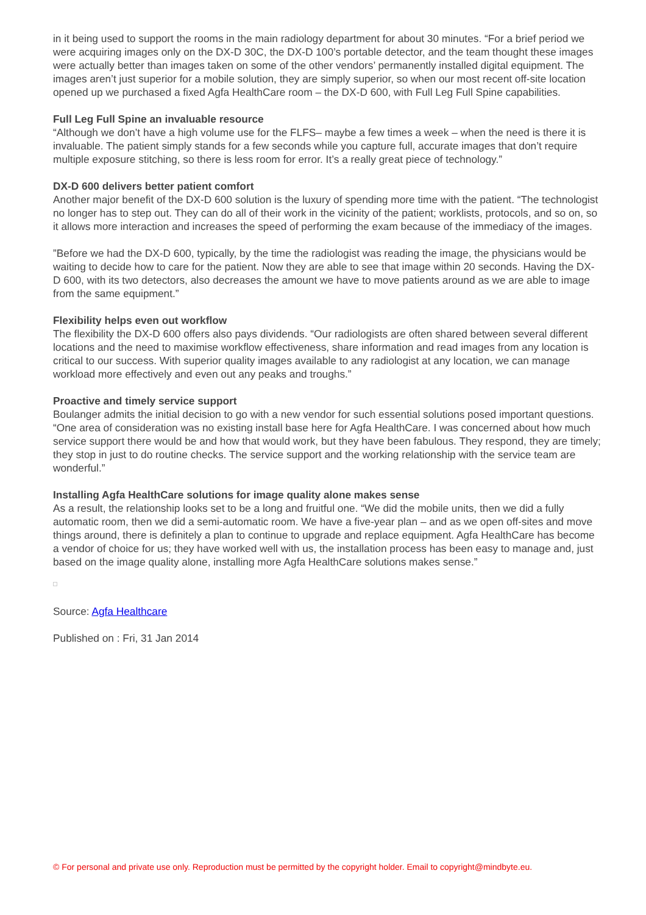in it being used to support the rooms in the main radiology department for about 30 minutes. “For a brief period we were acquiring images only on the DX-D 30C, the DX-D 100’s portable detector, and the team thought these images were actually better than images taken on some of the other vendors’ permanently installed digital equipment. The images aren’t just superior for a mobile solution, they are simply superior, so when our most recent off-site location opened up we purchased a fixed Agfa HealthCare room – the DX-D 600, with Full Leg Full Spine capabilities.
Full Leg Full Spine an invaluable resource
“Although we don’t have a high volume use for the FLFS– maybe a few times a week – when the need is there it is invaluable. The patient simply stands for a few seconds while you capture full, accurate images that don’t require multiple exposure stitching, so there is less room for error. It’s a really great piece of technology.”
DX-D 600 delivers better patient comfort
Another major benefit of the DX-D 600 solution is the luxury of spending more time with the patient. “The technologist no longer has to step out. They can do all of their work in the vicinity of the patient; worklists, protocols, and so on, so it allows more interaction and increases the speed of performing the exam because of the immediacy of the images.
”Before we had the DX-D 600, typically, by the time the radiologist was reading the image, the physicians would be waiting to decide how to care for the patient. Now they are able to see that image within 20 seconds. Having the DX-D 600, with its two detectors, also decreases the amount we have to move patients around as we are able to image from the same equipment.”
Flexibility helps even out workflow
The flexibility the DX-D 600 offers also pays dividends. “Our radiologists are often shared between several different locations and the need to maximise workflow effectiveness, share information and read images from any location is critical to our success. With superior quality images available to any radiologist at any location, we can manage workload more effectively and even out any peaks and troughs.”
Proactive and timely service support
Boulanger admits the initial decision to go with a new vendor for such essential solutions posed important questions. “One area of consideration was no existing install base here for Agfa HealthCare. I was concerned about how much service support there would be and how that would work, but they have been fabulous. They respond, they are timely; they stop in just to do routine checks. The service support and the working relationship with the service team are wonderful.”
Installing Agfa HealthCare solutions for image quality alone makes sense
As a result, the relationship looks set to be a long and fruitful one. “We did the mobile units, then we did a fully automatic room, then we did a semi-automatic room. We have a five-year plan – and as we open off-sites and move things around, there is definitely a plan to continue to upgrade and replace equipment. Agfa HealthCare has become a vendor of choice for us; they have worked well with us, the installation process has been easy to manage and, just based on the image quality alone, installing more Agfa HealthCare solutions makes sense.”
Source: Agfa Healthcare
Published on : Fri, 31 Jan 2014
© For personal and private use only. Reproduction must be permitted by the copyright holder. Email to copyright@mindbyte.eu.